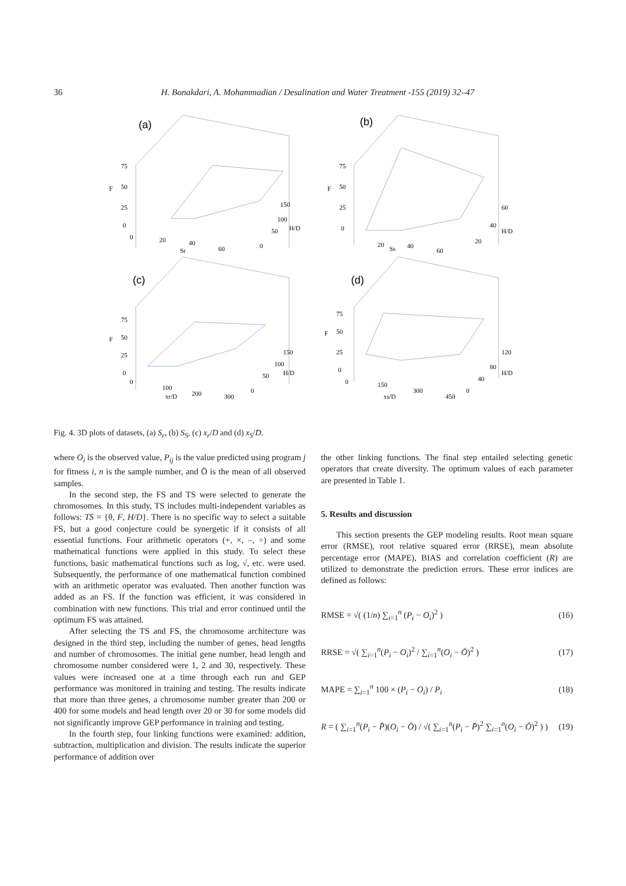36 H. Bonakdari, A. Mohammadian / Desalination and Water Treatment -155 (2019) 32–47
(a)
(b)
(c)
(d)
75
50
F
25
0
0
20
40
60
Sr
150
100
H/D
50
0
75
50
F
25
0
20
Ss
40
60
60
40
H/D
20
75
50
F
25
0
0
100
200
xr/D
300
150
100
H/D
50
0
75
50
F
25
0
0
150
300
xs/D
450
120
80
H/D
40
0
Fig. 4. 3D plots of datasets, (a) S<sub>r</sub>, (b) S<sub>S</sub>, (c) x<sub>r</sub>/D and (d) x<sub>S</sub>/D.
where O<sub>i</sub> is the observed value, P<sub>ij</sub> is the value predicted using program j for fitness i, n is the sample number, and Ō is the mean of all observed samples.
In the second step, the FS and TS were selected to generate the chromosomes. In this study, TS includes multi-independent variables as follows: TS = {θ, F, H/D}. There is no specific way to select a suitable FS, but a good conjecture could be synergetic if it consists of all essential functions. Four arithmetic operators (+, ×, –, ÷) and some mathematical functions were applied in this study. To select these functions, basic mathematical functions such as log, √, etc. were used. Subsequently, the performance of one mathematical function combined with an arithmetic operator was evaluated. Then another function was added as an FS. If the function was efficient, it was considered in combination with new functions. This trial and error continued until the optimum FS was attained.
After selecting the TS and FS, the chromosome architecture was designed in the third step, including the number of genes, head lengths and number of chromosomes. The initial gene number, head length and chromosome number considered were 1, 2 and 30, respectively. These values were increased one at a time through each run and GEP performance was monitored in training and testing. The results indicate that more than three genes, a chromosome number greater than 200 or 400 for some models and head length over 20 or 30 for some models did not significantly improve GEP performance in training and testing.
In the fourth step, four linking functions were examined: addition, subtraction, multiplication and division. The results indicate the superior performance of addition over
the other linking functions. The final step entailed selecting genetic operators that create diversity. The optimum values of each parameter are presented in Table 1.
5. Results and discussion
This section presents the GEP modeling results. Root mean square error (RMSE), root relative squared error (RRSE), mean absolute percentage error (MAPE), BIAS and correlation coefficient (R) are utilized to demonstrate the prediction errors. These error indices are defined as follows:
RMSE = √( (1/n) ∑<sub>i=1</sub><sup>n</sup> (P<sub>i</sub> − O<sub>i</sub>)<sup>2</sup> ) (16)
RRSE = √( ∑<sub>i=1</sub><sup>n</sup>(P<sub>i</sub> − O<sub>i</sub>)<sup>2</sup> / ∑<sub>i=1</sub><sup>n</sup>(O<sub>i</sub> − Ō)<sup>2</sup> ) (17)
MAPE = ∑<sub>i=1</sub><sup>n</sup> 100 × (P<sub>i</sub> − O<sub>i</sub>) / P<sub>i</sub> (18)
R = ( ∑<sub>i=1</sub><sup>n</sup>(P<sub>i</sub> − P̄)(O<sub>i</sub> − Ō) / √( ∑<sub>i=1</sub><sup>n</sup>(P<sub>i</sub> − P̄)<sup>2</sup> ∑<sub>i=1</sub><sup>n</sup>(O<sub>i</sub> − Ō)<sup>2</sup> ) ) (19)